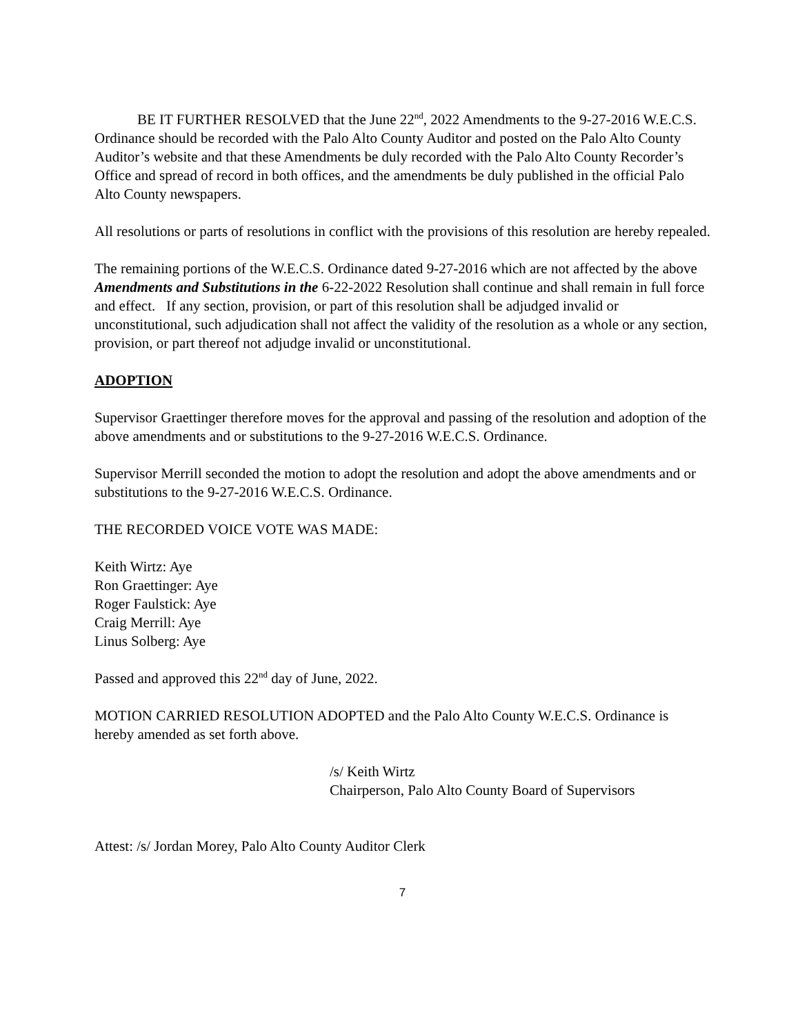BE IT FURTHER RESOLVED that the June 22<sup>nd</sup>, 2022 Amendments to the 9-27-2016 W.E.C.S. Ordinance should be recorded with the Palo Alto County Auditor and posted on the Palo Alto County Auditor’s website and that these Amendments be duly recorded with the Palo Alto County Recorder’s Office and spread of record in both offices, and the amendments be duly published in the official Palo Alto County newspapers.
All resolutions or parts of resolutions in conflict with the provisions of this resolution are hereby repealed.
The remaining portions of the W.E.C.S. Ordinance dated 9-27-2016 which are not affected by the above Amendments and Substitutions in the 6-22-2022 Resolution shall continue and shall remain in full force and effect. If any section, provision, or part of this resolution shall be adjudged invalid or unconstitutional, such adjudication shall not affect the validity of the resolution as a whole or any section, provision, or part thereof not adjudge invalid or unconstitutional.
ADOPTION
Supervisor Graettinger therefore moves for the approval and passing of the resolution and adoption of the above amendments and or substitutions to the 9-27-2016 W.E.C.S. Ordinance.
Supervisor Merrill seconded the motion to adopt the resolution and adopt the above amendments and or substitutions to the 9-27-2016 W.E.C.S. Ordinance.
THE RECORDED VOICE VOTE WAS MADE:
Keith Wirtz: Aye
Ron Graettinger: Aye
Roger Faulstick: Aye
Craig Merrill: Aye
Linus Solberg: Aye
Passed and approved this 22<sup>nd</sup> day of June, 2022.
MOTION CARRIED RESOLUTION ADOPTED and the Palo Alto County W.E.C.S. Ordinance is hereby amended as set forth above.
/s/ Keith Wirtz
Chairperson, Palo Alto County Board of Supervisors
Attest: /s/ Jordan Morey, Palo Alto County Auditor Clerk
7